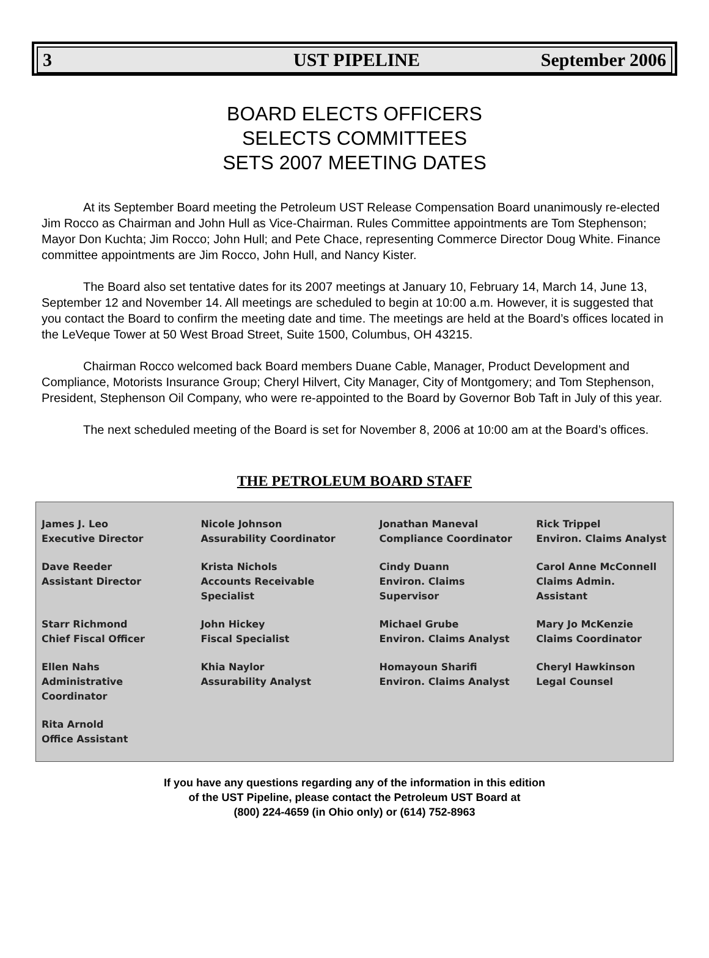3 UST PIPELINE September 2006
BOARD ELECTS OFFICERS
SELECTS COMMITTEES
SETS 2007 MEETING DATES
At its September Board meeting the Petroleum UST Release Compensation Board unanimously re-elected Jim Rocco as Chairman and John Hull as Vice-Chairman. Rules Committee appointments are Tom Stephenson; Mayor Don Kuchta; Jim Rocco; John Hull; and Pete Chace, representing Commerce Director Doug White. Finance committee appointments are Jim Rocco, John Hull, and Nancy Kister.
The Board also set tentative dates for its 2007 meetings at January 10, February 14, March 14, June 13, September 12 and November 14. All meetings are scheduled to begin at 10:00 a.m. However, it is suggested that you contact the Board to confirm the meeting date and time. The meetings are held at the Board’s offices located in the LeVeque Tower at 50 West Broad Street, Suite 1500, Columbus, OH 43215.
Chairman Rocco welcomed back Board members Duane Cable, Manager, Product Development and Compliance, Motorists Insurance Group; Cheryl Hilvert, City Manager, City of Montgomery; and Tom Stephenson, President, Stephenson Oil Company, who were re-appointed to the Board by Governor Bob Taft in July of this year.
The next scheduled meeting of the Board is set for November 8, 2006 at 10:00 am at the Board’s offices.
THE PETROLEUM BOARD STAFF
| James J. Leo Executive Director | Nicole Johnson Assurability Coordinator | Jonathan Maneval Compliance Coordinator | Rick Trippel Environ. Claims Analyst |
| Dave Reeder Assistant Director | Krista Nichols Accounts Receivable Specialist | Cindy Duann Environ. Claims Supervisor | Carol Anne McConnell Claims Admin. Assistant |
| Starr Richmond Chief Fiscal Officer | John Hickey Fiscal Specialist | Michael Grube Environ. Claims Analyst | Mary Jo McKenzie Claims Coordinator |
| Ellen Nahs Administrative Coordinator | Khia Naylor Assurability Analyst | Homayoun Sharifi Environ. Claims Analyst | Cheryl Hawkinson Legal Counsel |
| Rita Arnold Office Assistant | | | |
If you have any questions regarding any of the information in this edition
of the UST Pipeline, please contact the Petroleum UST Board at
(800) 224-4659 (in Ohio only) or (614) 752-8963